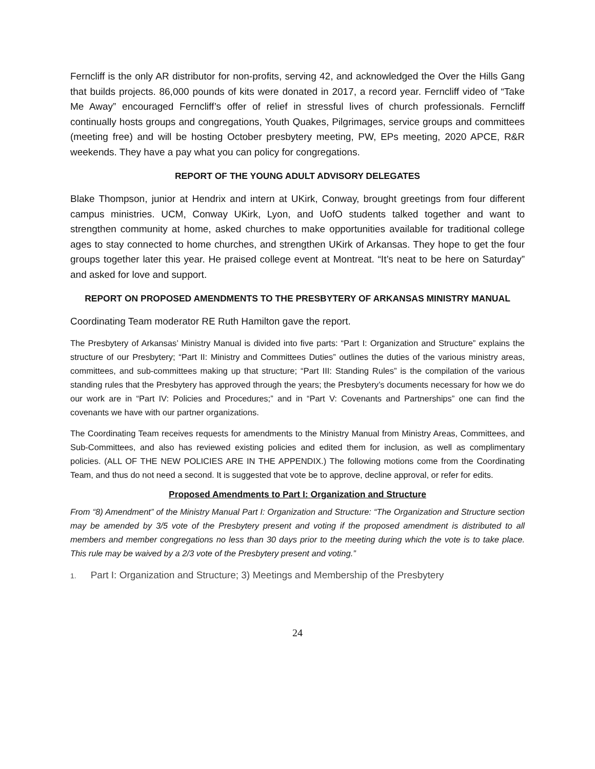Ferncliff is the only AR distributor for non-profits, serving 42, and acknowledged the Over the Hills Gang that builds projects. 86,000 pounds of kits were donated in 2017, a record year. Ferncliff video of “Take Me Away” encouraged Ferncliff’s offer of relief in stressful lives of church professionals. Ferncliff continually hosts groups and congregations, Youth Quakes, Pilgrimages, service groups and committees (meeting free) and will be hosting October presbytery meeting, PW, EPs meeting, 2020 APCE, R&R weekends. They have a pay what you can policy for congregations.
REPORT OF THE YOUNG ADULT ADVISORY DELEGATES
Blake Thompson, junior at Hendrix and intern at UKirk, Conway, brought greetings from four different campus ministries. UCM, Conway UKirk, Lyon, and UofO students talked together and want to strengthen community at home, asked churches to make opportunities available for traditional college ages to stay connected to home churches, and strengthen UKirk of Arkansas. They hope to get the four groups together later this year. He praised college event at Montreat. “It’s neat to be here on Saturday” and asked for love and support.
REPORT ON PROPOSED AMENDMENTS TO THE PRESBYTERY OF ARKANSAS MINISTRY MANUAL
Coordinating Team moderator RE Ruth Hamilton gave the report.
The Presbytery of Arkansas’ Ministry Manual is divided into five parts: “Part I: Organization and Structure” explains the structure of our Presbytery; “Part II: Ministry and Committees Duties” outlines the duties of the various ministry areas, committees, and sub-committees making up that structure; “Part III: Standing Rules” is the compilation of the various standing rules that the Presbytery has approved through the years; the Presbytery’s documents necessary for how we do our work are in “Part IV: Policies and Procedures;” and in “Part V: Covenants and Partnerships” one can find the covenants we have with our partner organizations.
The Coordinating Team receives requests for amendments to the Ministry Manual from Ministry Areas, Committees, and Sub-Committees, and also has reviewed existing policies and edited them for inclusion, as well as complimentary policies. (ALL OF THE NEW POLICIES ARE IN THE APPENDIX.) The following motions come from the Coordinating Team, and thus do not need a second. It is suggested that vote be to approve, decline approval, or refer for edits.
Proposed Amendments to Part I: Organization and Structure
From “8) Amendment” of the Ministry Manual Part I: Organization and Structure: “The Organization and Structure section may be amended by 3/5 vote of the Presbytery present and voting if the proposed amendment is distributed to all members and member congregations no less than 30 days prior to the meeting during which the vote is to take place. This rule may be waived by a 2/3 vote of the Presbytery present and voting.”
1. Part I: Organization and Structure; 3) Meetings and Membership of the Presbytery
24